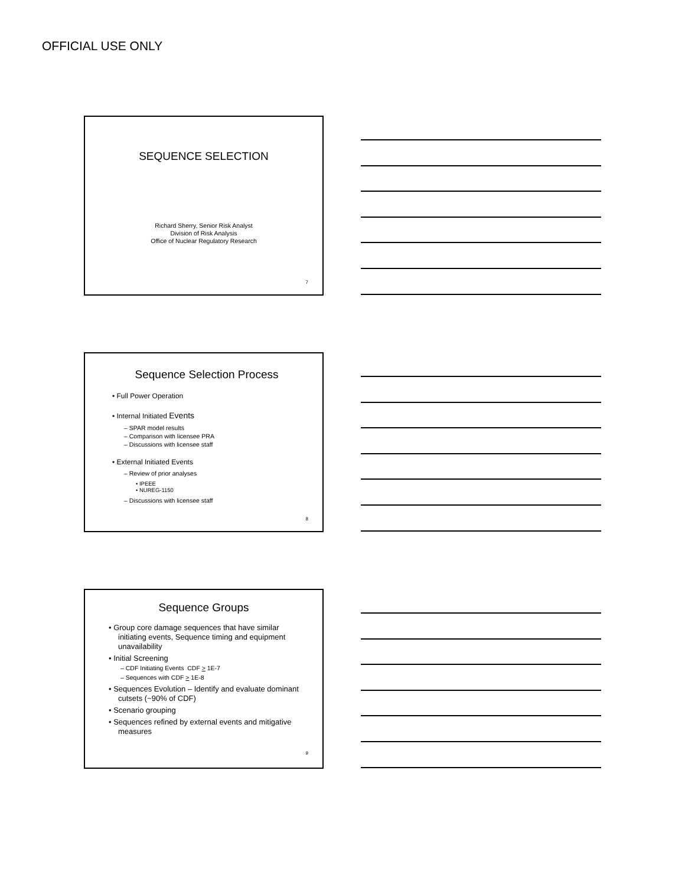OFFICIAL USE ONLY
SEQUENCE SELECTION
Richard Sherry, Senior Risk Analyst
Division of Risk Analysis
Office of Nuclear Regulatory Research
7
Sequence Selection Process
• Full Power Operation
• Internal Initiated Events
– SPAR model results
– Comparison with licensee PRA
– Discussions with licensee staff
• External Initiated Events
– Review of prior analyses
• IPEEE
• NUREG-1150
– Discussions with licensee staff
8
Sequence Groups
• Group core damage sequences that have similar initiating events, Sequence timing and equipment unavailability
• Initial Screening
– CDF Initiating Events CDF > 1E-7
– Sequences with CDF > 1E-8
• Sequences Evolution – Identify and evaluate dominant cutsets (~90% of CDF)
• Scenario grouping
• Sequences refined by external events and mitigative measures
9